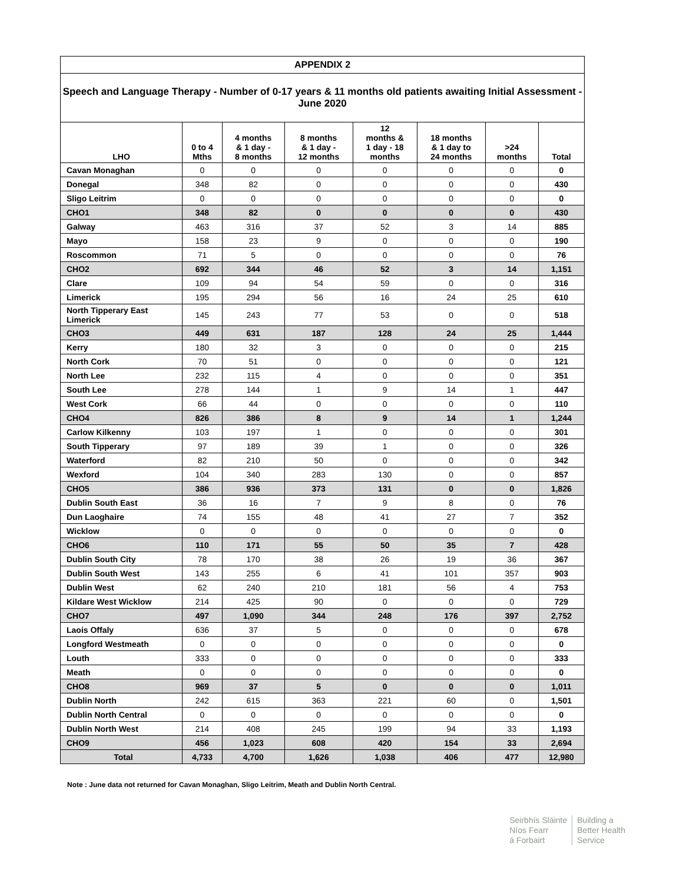| APPENDIX 2 | | | | | | | |
| --- | --- | --- | --- | --- | --- | --- | --- |
| Speech and Language Therapy - Number of 0-17 years & 11 months old patients awaiting Initial Assessment - June 2020 | | | | | | | |
| LHO | 0 to 4 Mths | 4 months & 1 day - 8 months | 8 months & 1 day - 12 months | 12 months & 1 day - 18 months | 18 months & 1 day to 24 months | >24 months | Total |
| Cavan Monaghan | 0 | 0 | 0 | 0 | 0 | 0 | 0 |
| Donegal | 348 | 82 | 0 | 0 | 0 | 0 | 430 |
| Sligo Leitrim | 0 | 0 | 0 | 0 | 0 | 0 | 0 |
| CHO1 | 348 | 82 | 0 | 0 | 0 | 0 | 430 |
| Galway | 463 | 316 | 37 | 52 | 3 | 14 | 885 |
| Mayo | 158 | 23 | 9 | 0 | 0 | 0 | 190 |
| Roscommon | 71 | 5 | 0 | 0 | 0 | 0 | 76 |
| CHO2 | 692 | 344 | 46 | 52 | 3 | 14 | 1,151 |
| Clare | 109 | 94 | 54 | 59 | 0 | 0 | 316 |
| Limerick | 195 | 294 | 56 | 16 | 24 | 25 | 610 |
| North Tipperary East Limerick | 145 | 243 | 77 | 53 | 0 | 0 | 518 |
| CHO3 | 449 | 631 | 187 | 128 | 24 | 25 | 1,444 |
| Kerry | 180 | 32 | 3 | 0 | 0 | 0 | 215 |
| North Cork | 70 | 51 | 0 | 0 | 0 | 0 | 121 |
| North Lee | 232 | 115 | 4 | 0 | 0 | 0 | 351 |
| South Lee | 278 | 144 | 1 | 9 | 14 | 1 | 447 |
| West Cork | 66 | 44 | 0 | 0 | 0 | 0 | 110 |
| CHO4 | 826 | 386 | 8 | 9 | 14 | 1 | 1,244 |
| Carlow Kilkenny | 103 | 197 | 1 | 0 | 0 | 0 | 301 |
| South Tipperary | 97 | 189 | 39 | 1 | 0 | 0 | 326 |
| Waterford | 82 | 210 | 50 | 0 | 0 | 0 | 342 |
| Wexford | 104 | 340 | 283 | 130 | 0 | 0 | 857 |
| CHO5 | 386 | 936 | 373 | 131 | 0 | 0 | 1,826 |
| Dublin South East | 36 | 16 | 7 | 9 | 8 | 0 | 76 |
| Dun Laoghaire | 74 | 155 | 48 | 41 | 27 | 7 | 352 |
| Wicklow | 0 | 0 | 0 | 0 | 0 | 0 | 0 |
| CHO6 | 110 | 171 | 55 | 50 | 35 | 7 | 428 |
| Dublin South City | 78 | 170 | 38 | 26 | 19 | 36 | 367 |
| Dublin South West | 143 | 255 | 6 | 41 | 101 | 357 | 903 |
| Dublin West | 62 | 240 | 210 | 181 | 56 | 4 | 753 |
| Kildare West Wicklow | 214 | 425 | 90 | 0 | 0 | 0 | 729 |
| CHO7 | 497 | 1,090 | 344 | 248 | 176 | 397 | 2,752 |
| Laois Offaly | 636 | 37 | 5 | 0 | 0 | 0 | 678 |
| Longford Westmeath | 0 | 0 | 0 | 0 | 0 | 0 | 0 |
| Louth | 333 | 0 | 0 | 0 | 0 | 0 | 333 |
| Meath | 0 | 0 | 0 | 0 | 0 | 0 | 0 |
| CHO8 | 969 | 37 | 5 | 0 | 0 | 0 | 1,011 |
| Dublin North | 242 | 615 | 363 | 221 | 60 | 0 | 1,501 |
| Dublin North Central | 0 | 0 | 0 | 0 | 0 | 0 | 0 |
| Dublin North West | 214 | 408 | 245 | 199 | 94 | 33 | 1,193 |
| CHO9 | 456 | 1,023 | 608 | 420 | 154 | 33 | 2,694 |
| Total | 4,733 | 4,700 | 1,626 | 1,038 | 406 | 477 | 12,980 |
Note : June data not returned for Cavan Monaghan, Sligo Leitrim, Meath and Dublin North Central.
Seirbhís Sláinte
Níos Fearr
á Forbairt
Building a
Better Health
Service